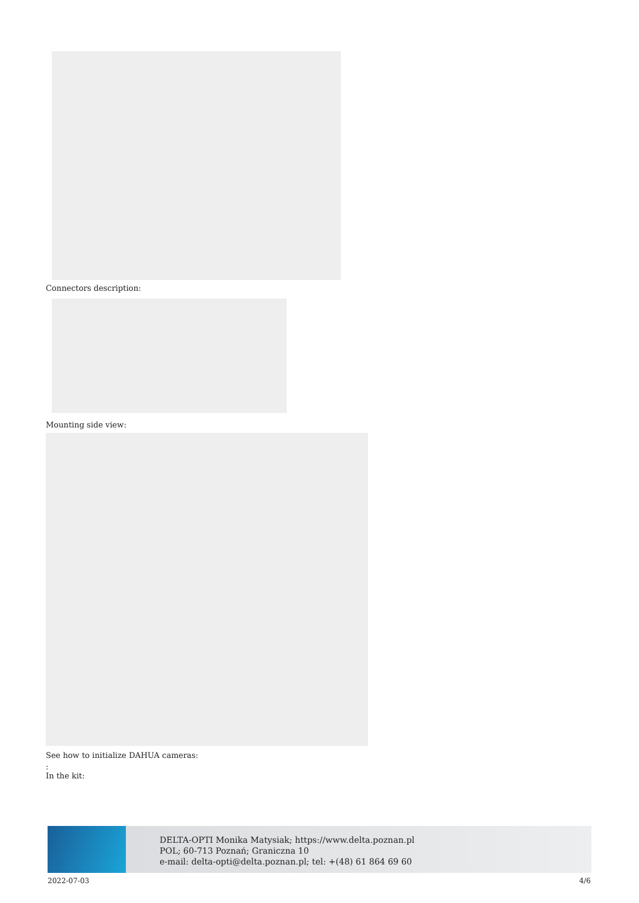Connectors description:
Mounting side view:
See how to initialize DAHUA cameras:
:
In the kit:
DELTA-OPTI Monika Matysiak; https://www.delta.poznan.pl
POL; 60-713 Poznań; Graniczna 10
e-mail: delta-opti@delta.poznan.pl; tel: +(48) 61 864 69 60
2022-07-03 4/6